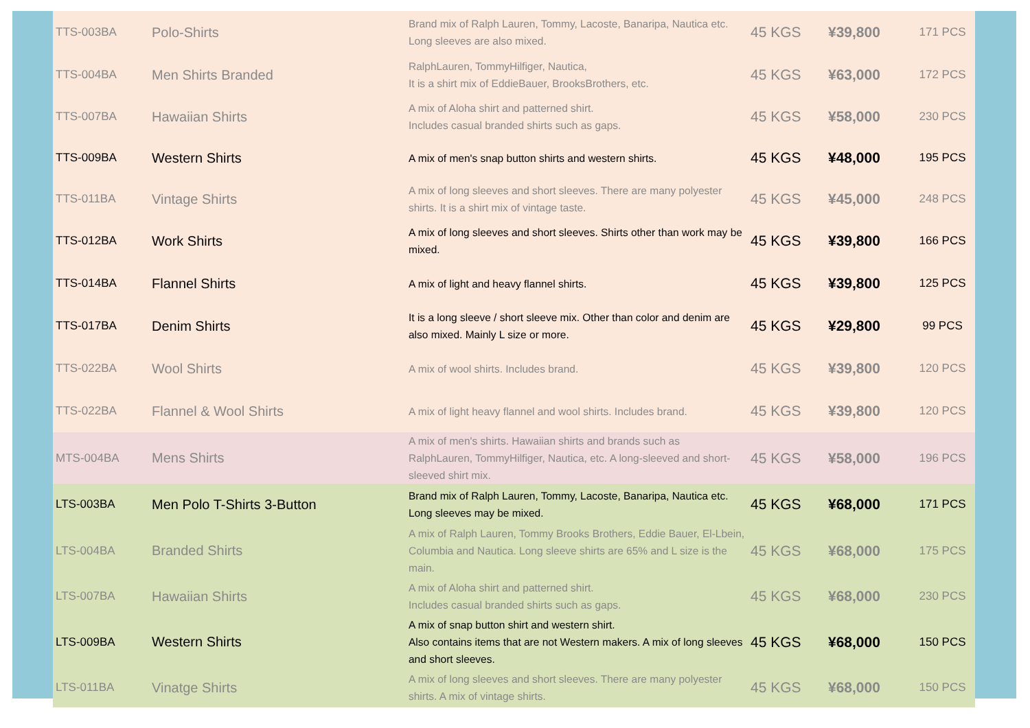| TTS-003BA | Polo-Shirts | Brand mix of Ralph Lauren, Tommy, Lacoste, Banaripa, Nautica etc. Long sleeves are also mixed. | 45 KGS | ¥39,800 | 171 PCS |
| TTS-004BA | Men Shirts Branded | RalphLauren, TommyHilfiger, Nautica, It is a shirt mix of EddieBauer, BrooksBrothers, etc. | 45 KGS | ¥63,000 | 172 PCS |
| TTS-007BA | Hawaiian Shirts | A mix of Aloha shirt and patterned shirt. Includes casual branded shirts such as gaps. | 45 KGS | ¥58,000 | 230 PCS |
| TTS-009BA | Western Shirts | A mix of men's snap button shirts and western shirts. | 45 KGS | ¥48,000 | 195 PCS |
| TTS-011BA | Vintage Shirts | A mix of long sleeves and short sleeves. There are many polyester shirts. It is a shirt mix of vintage taste. | 45 KGS | ¥45,000 | 248 PCS |
| TTS-012BA | Work Shirts | A mix of long sleeves and short sleeves. Shirts other than work may be mixed. | 45 KGS | ¥39,800 | 166 PCS |
| TTS-014BA | Flannel Shirts | A mix of light and heavy flannel shirts. | 45 KGS | ¥39,800 | 125 PCS |
| TTS-017BA | Denim Shirts | It is a long sleeve / short sleeve mix. Other than color and denim are also mixed. Mainly L size or more. | 45 KGS | ¥29,800 | 99 PCS |
| TTS-022BA | Wool Shirts | A mix of wool shirts. Includes brand. | 45 KGS | ¥39,800 | 120 PCS |
| TTS-022BA | Flannel & Wool Shirts | A mix of light heavy flannel and wool shirts. Includes brand. | 45 KGS | ¥39,800 | 120 PCS |
| MTS-004BA | Mens Shirts | A mix of men's shirts. Hawaiian shirts and brands such as RalphLauren, TommyHilfiger, Nautica, etc. A long-sleeved and short-sleeved shirt mix. | 45 KGS | ¥58,000 | 196 PCS |
| LTS-003BA | Men Polo T-Shirts 3-Button | Brand mix of Ralph Lauren, Tommy, Lacoste, Banaripa, Nautica etc. Long sleeves may be mixed. | 45 KGS | ¥68,000 | 171 PCS |
| LTS-004BA | Branded Shirts | A mix of Ralph Lauren, Tommy Brooks Brothers, Eddie Bauer, El-Lbein, Columbia and Nautica. Long sleeve shirts are 65% and L size is the main. | 45 KGS | ¥68,000 | 175 PCS |
| LTS-007BA | Hawaiian Shirts | A mix of Aloha shirt and patterned shirt. Includes casual branded shirts such as gaps. | 45 KGS | ¥68,000 | 230 PCS |
| LTS-009BA | Western Shirts | A mix of snap button shirt and western shirt. Also contains items that are not Western makers. A mix of long sleeves and short sleeves. | 45 KGS | ¥68,000 | 150 PCS |
| LTS-011BA | Vinatge Shirts | A mix of long sleeves and short sleeves. There are many polyester shirts. A mix of vintage shirts. | 45 KGS | ¥68,000 | 150 PCS |